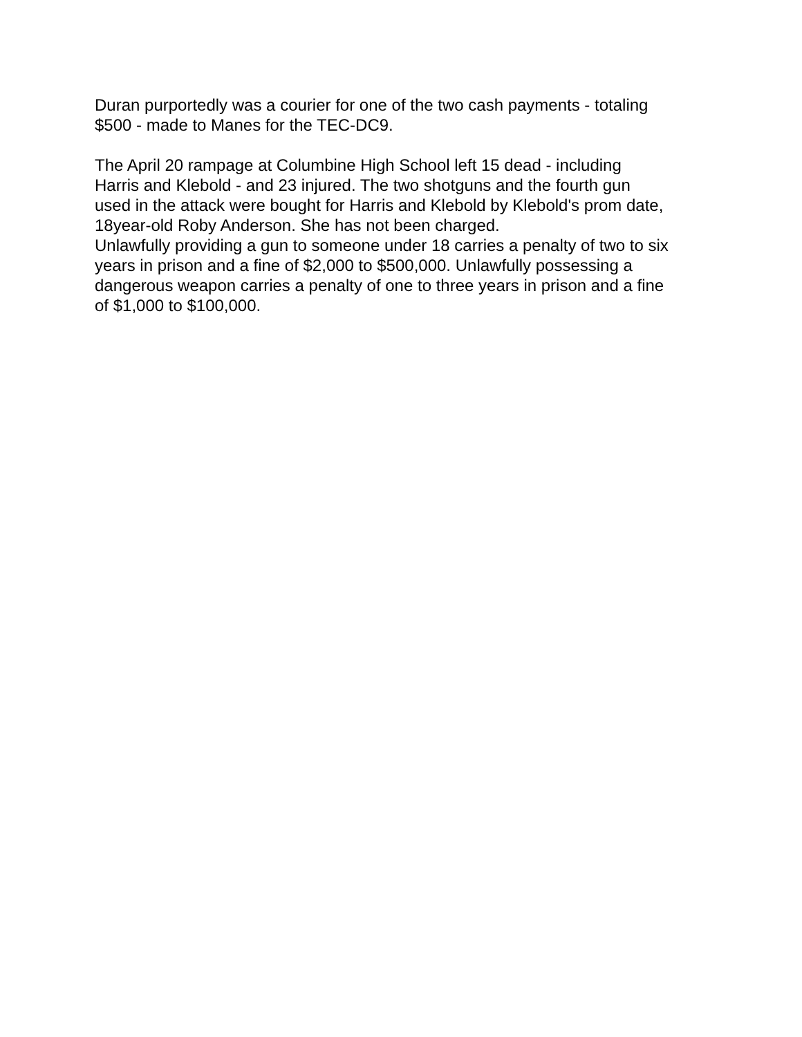Duran purportedly was a courier for one of the two cash payments - totaling
$500 - made to Manes for the TEC-DC9.
The April 20 rampage at Columbine High School left 15 dead - including
Harris and Klebold - and 23 injured. The two shotguns and the fourth gun
used in the attack were bought for Harris and Klebold by Klebold's prom date,
18year-old Roby Anderson. She has not been charged.
Unlawfully providing a gun to someone under 18 carries a penalty of two to six
years in prison and a fine of $2,000 to $500,000. Unlawfully possessing a
dangerous weapon carries a penalty of one to three years in prison and a fine
of $1,000 to $100,000.